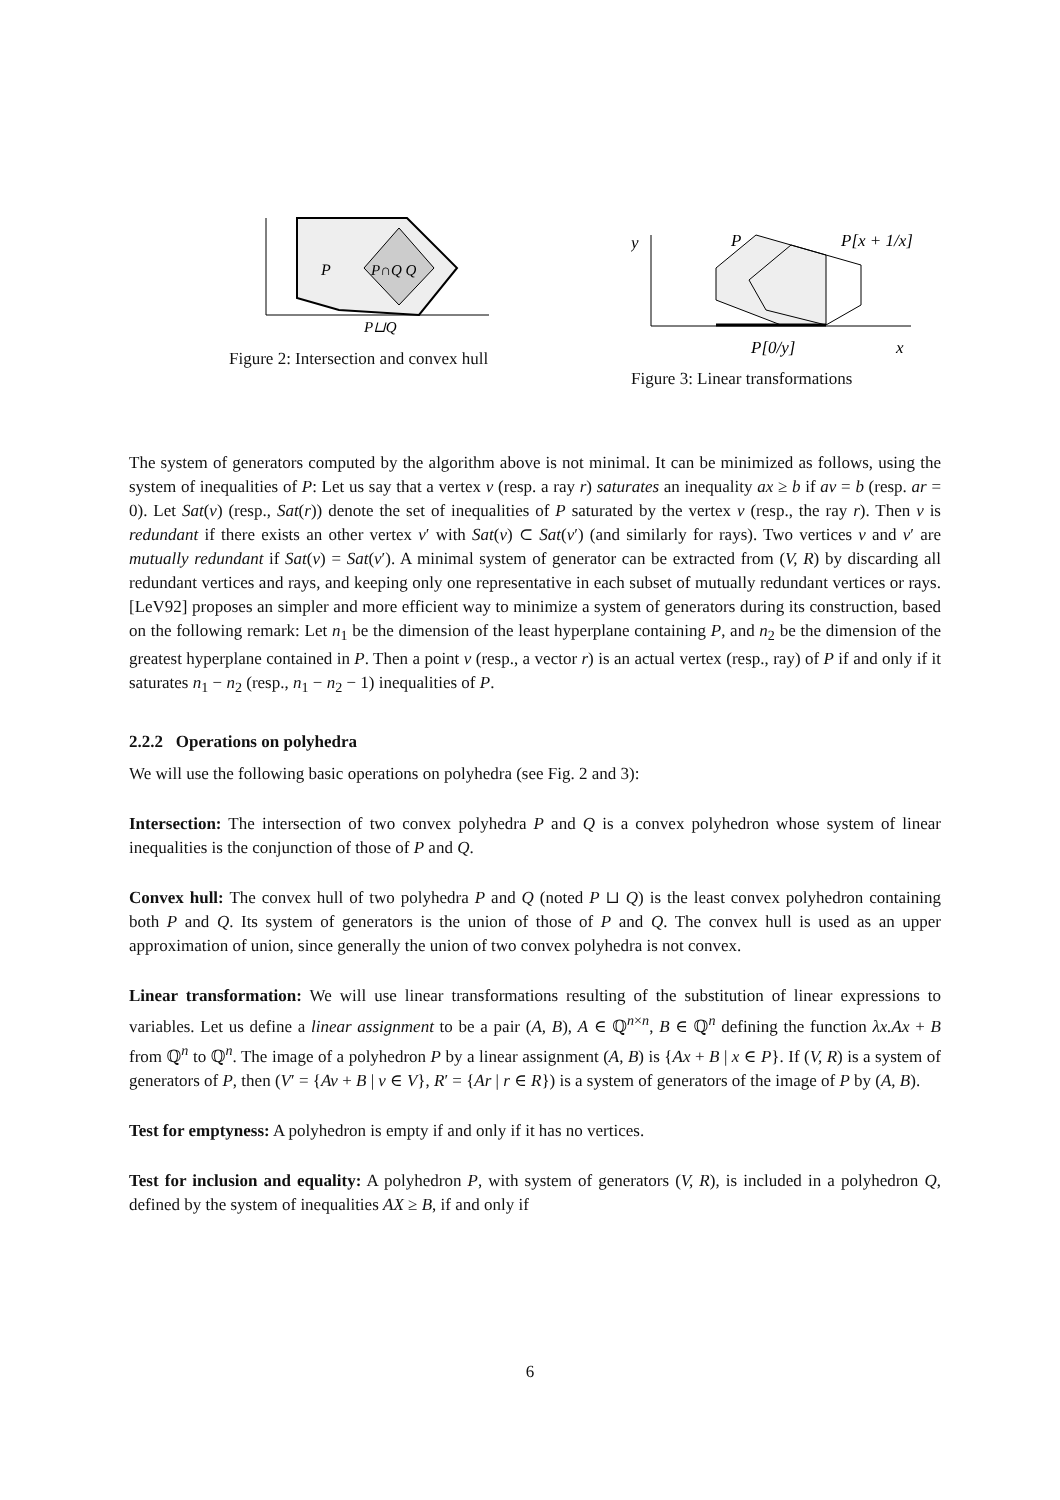P
P∩Q Q
P⊔Q
Figure 2: Intersection and convex hull
y
P
P[x + 1/x]
P[0/y]
x
Figure 3: Linear transformations
The system of generators computed by the algorithm above is not minimal. It can be minimized as follows, using the system of inequalities of P: Let us say that a vertex v (resp. a ray r) saturates an inequality ax ≥ b if av = b (resp. ar = 0). Let Sat(v) (resp., Sat(r)) denote the set of inequalities of P saturated by the vertex v (resp., the ray r). Then v is redundant if there exists an other vertex v′ with Sat(v) ⊂ Sat(v′) (and similarly for rays). Two vertices v and v′ are mutually redundant if Sat(v) = Sat(v′). A minimal system of generator can be extracted from (V, R) by discarding all redundant vertices and rays, and keeping only one representative in each subset of mutually redundant vertices or rays. [LeV92] proposes an simpler and more efficient way to minimize a system of generators during its construction, based on the following remark: Let n<sub>1</sub> be the dimension of the least hyperplane containing P, and n<sub>2</sub> be the dimension of the greatest hyperplane contained in P. Then a point v (resp., a vector r) is an actual vertex (resp., ray) of P if and only if it saturates n<sub>1</sub> − n<sub>2</sub> (resp., n<sub>1</sub> − n<sub>2</sub> − 1) inequalities of P.
2.2.2 Operations on polyhedra
We will use the following basic operations on polyhedra (see Fig. 2 and 3):
Intersection: The intersection of two convex polyhedra P and Q is a convex polyhedron whose system of linear inequalities is the conjunction of those of P and Q.
Convex hull: The convex hull of two polyhedra P and Q (noted P ⊔ Q) is the least convex polyhedron containing both P and Q. Its system of generators is the union of those of P and Q. The convex hull is used as an upper approximation of union, since generally the union of two convex polyhedra is not convex.
Linear transformation: We will use linear transformations resulting of the substitution of linear expressions to variables. Let us define a linear assignment to be a pair (A, B), A ∈ ℚ<sup>n×n</sup>, B ∈ ℚ<sup>n</sup> defining the function λx.Ax + B from ℚ<sup>n</sup> to ℚ<sup>n</sup>. The image of a polyhedron P by a linear assignment (A, B) is {Ax + B | x ∈ P}. If (V, R) is a system of generators of P, then (V′ = {Av + B | v ∈ V}, R′ = {Ar | r ∈ R}) is a system of generators of the image of P by (A, B).
Test for emptyness: A polyhedron is empty if and only if it has no vertices.
Test for inclusion and equality: A polyhedron P, with system of generators (V, R), is included in a polyhedron Q, defined by the system of inequalities AX ≥ B, if and only if
6